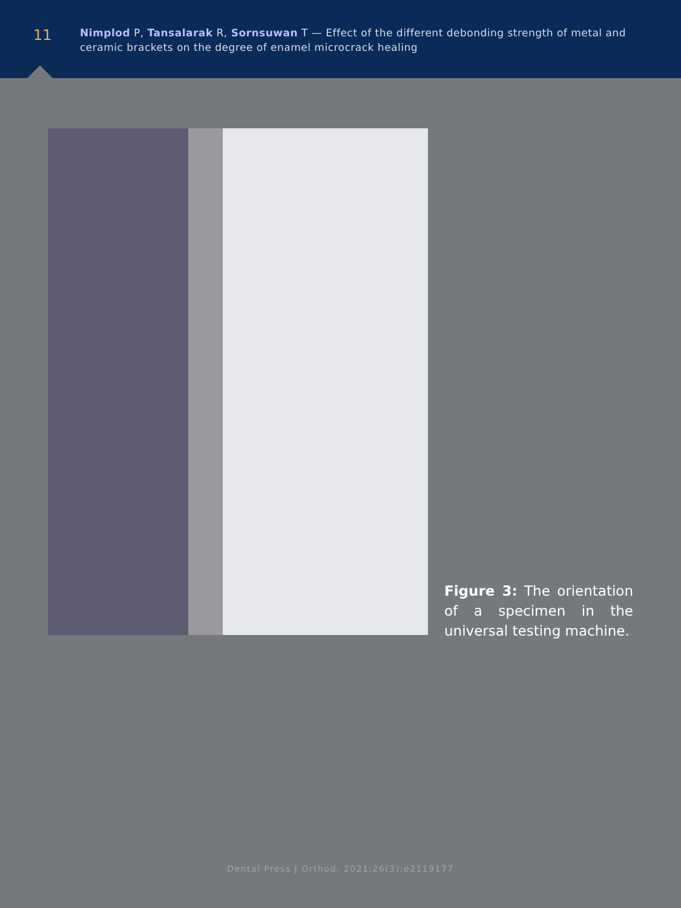11
Nimplod P, Tansalarak R, Sornsuwan T — Effect of the different debonding strength of metal and ceramic brackets on the degree of enamel microcrack healing
Figure 3: The orientation of a specimen in the universal testing machine.
Dental Press J Orthod. 2021;26(3):e2119177